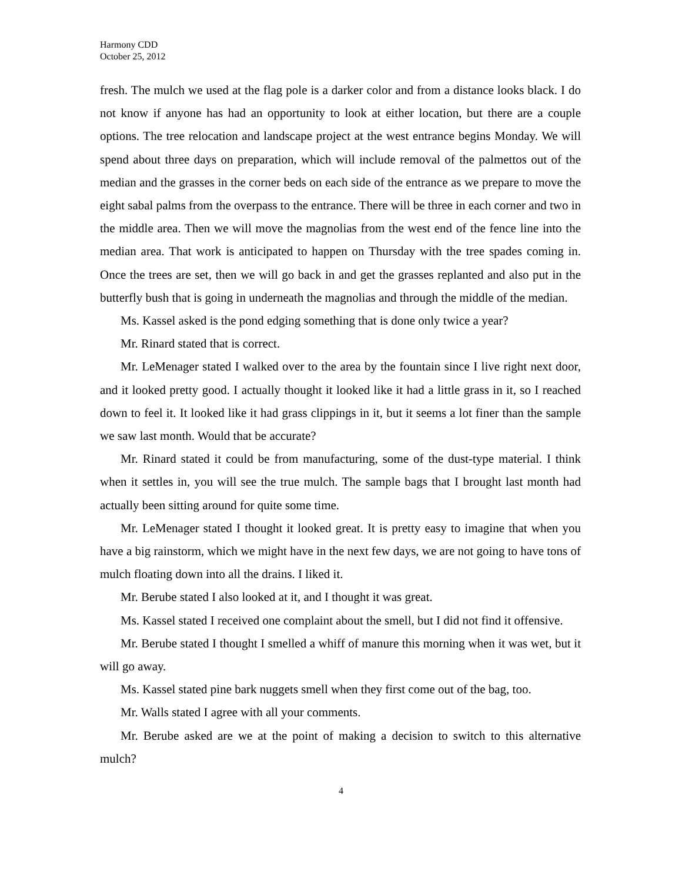Harmony CDD
October 25, 2012
fresh. The mulch we used at the flag pole is a darker color and from a distance looks black. I do not know if anyone has had an opportunity to look at either location, but there are a couple options. The tree relocation and landscape project at the west entrance begins Monday. We will spend about three days on preparation, which will include removal of the palmettos out of the median and the grasses in the corner beds on each side of the entrance as we prepare to move the eight sabal palms from the overpass to the entrance. There will be three in each corner and two in the middle area. Then we will move the magnolias from the west end of the fence line into the median area. That work is anticipated to happen on Thursday with the tree spades coming in. Once the trees are set, then we will go back in and get the grasses replanted and also put in the butterfly bush that is going in underneath the magnolias and through the middle of the median.
Ms. Kassel asked is the pond edging something that is done only twice a year?
Mr. Rinard stated that is correct.
Mr. LeMenager stated I walked over to the area by the fountain since I live right next door, and it looked pretty good. I actually thought it looked like it had a little grass in it, so I reached down to feel it. It looked like it had grass clippings in it, but it seems a lot finer than the sample we saw last month. Would that be accurate?
Mr. Rinard stated it could be from manufacturing, some of the dust-type material. I think when it settles in, you will see the true mulch. The sample bags that I brought last month had actually been sitting around for quite some time.
Mr. LeMenager stated I thought it looked great. It is pretty easy to imagine that when you have a big rainstorm, which we might have in the next few days, we are not going to have tons of mulch floating down into all the drains. I liked it.
Mr. Berube stated I also looked at it, and I thought it was great.
Ms. Kassel stated I received one complaint about the smell, but I did not find it offensive.
Mr. Berube stated I thought I smelled a whiff of manure this morning when it was wet, but it will go away.
Ms. Kassel stated pine bark nuggets smell when they first come out of the bag, too.
Mr. Walls stated I agree with all your comments.
Mr. Berube asked are we at the point of making a decision to switch to this alternative mulch?
4